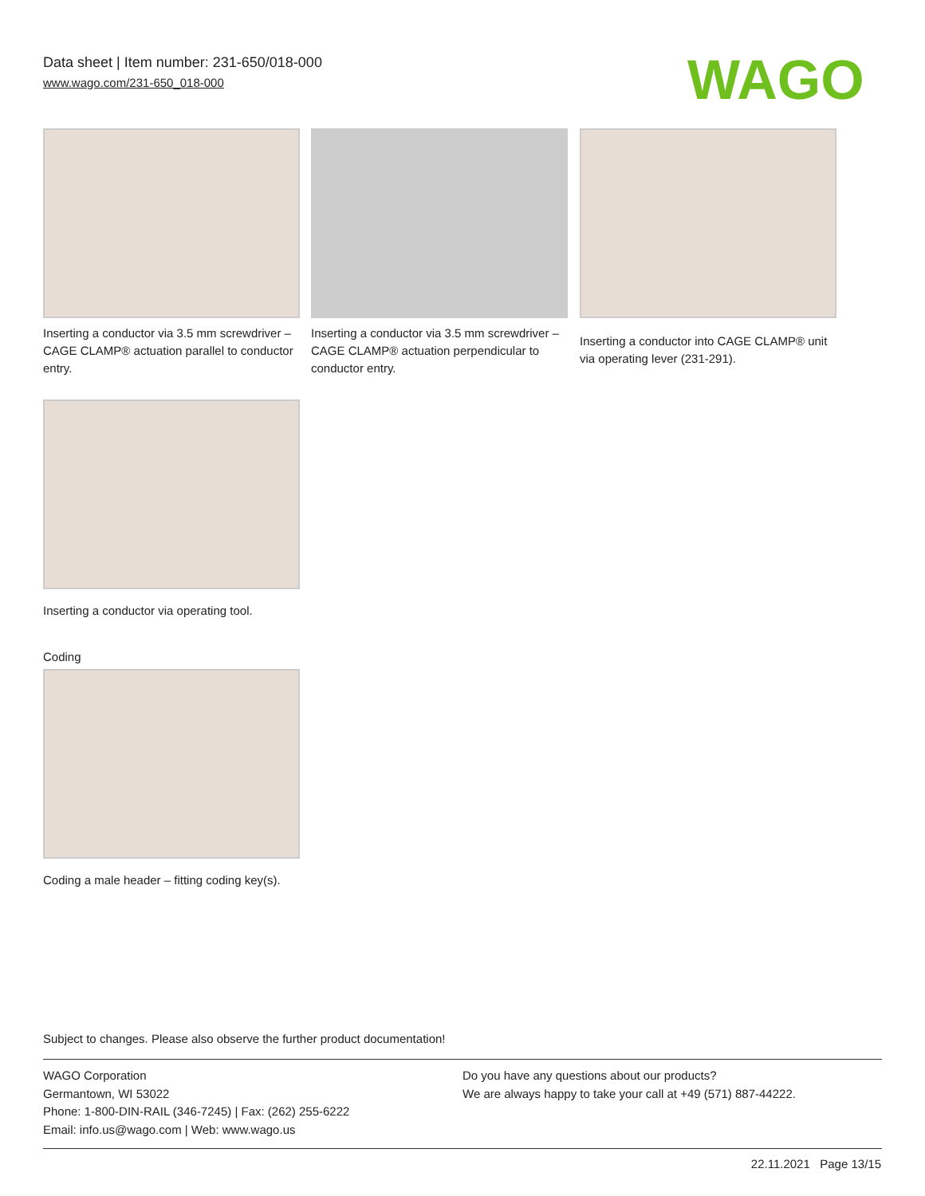Data sheet | Item number: 231-650/018-000
www.wago.com/231-650_018-000
WAGO
Inserting a conductor via 3.5 mm screwdriver – CAGE CLAMP® actuation parallel to conductor entry.
Inserting a conductor via 3.5 mm screwdriver – CAGE CLAMP® actuation perpendicular to conductor entry.
Inserting a conductor into CAGE CLAMP® unit via operating lever (231-291).
Inserting a conductor via operating tool.
Coding
Coding a male header – fitting coding key(s).
Subject to changes. Please also observe the further product documentation!
WAGO Corporation
Germantown, WI 53022
Phone: 1-800-DIN-RAIL (346-7245) | Fax: (262) 255-6222
Email: info.us@wago.com | Web: www.wago.us
Do you have any questions about our products?
We are always happy to take your call at +49 (571) 887-44222.
22.11.2021 Page 13/15